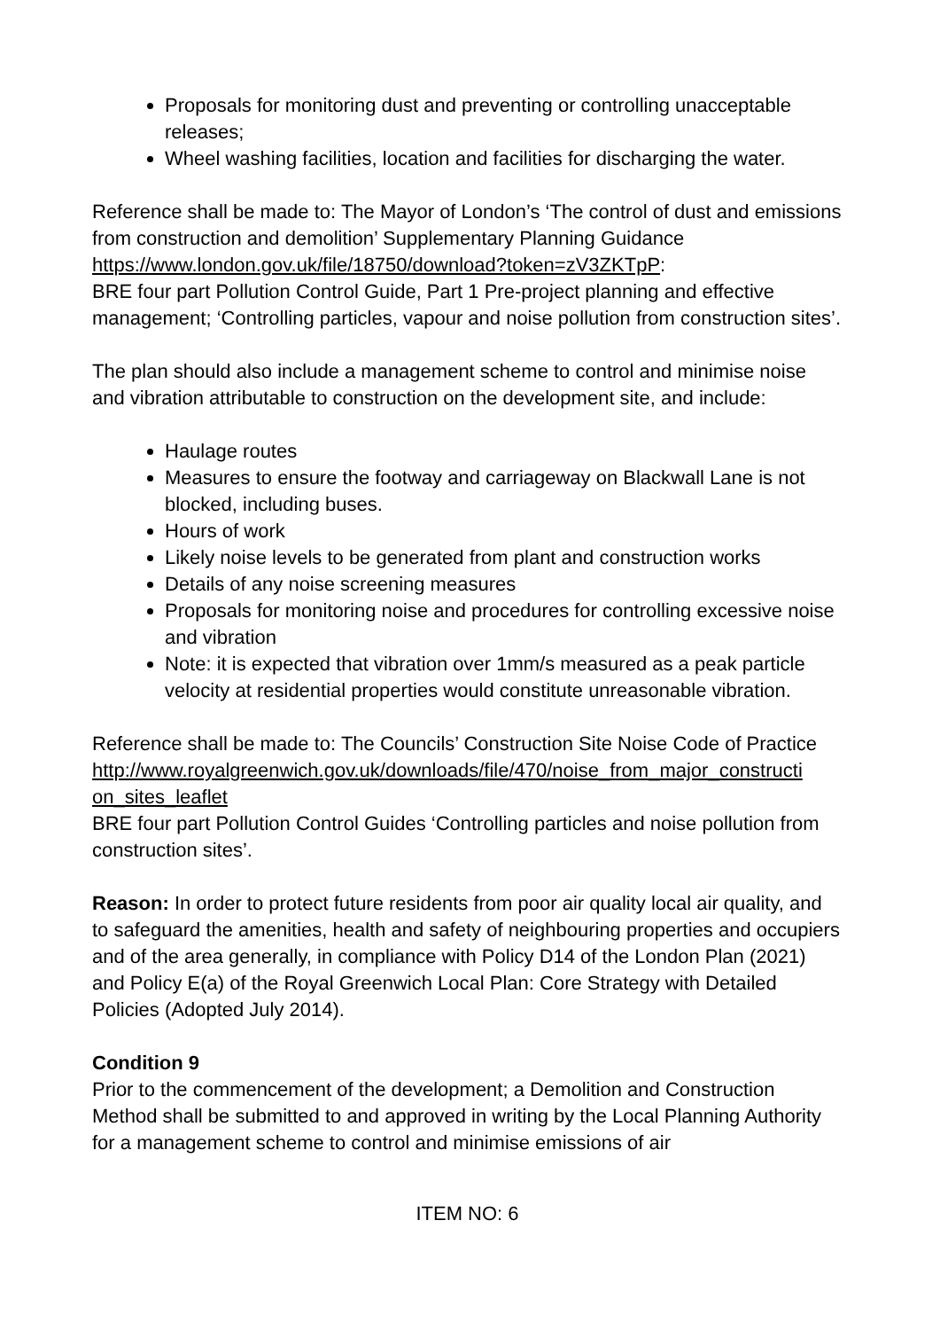Proposals for monitoring dust and preventing or controlling unacceptable releases;
Wheel washing facilities, location and facilities for discharging the water.
Reference shall be made to: The Mayor of London’s ‘The control of dust and emissions from construction and demolition’ Supplementary Planning Guidance https://www.london.gov.uk/file/18750/download?token=zV3ZKTpP:
BRE four part Pollution Control Guide, Part 1 Pre-project planning and effective management; ‘Controlling particles, vapour and noise pollution from construction sites’.
The plan should also include a management scheme to control and minimise noise and vibration attributable to construction on the development site, and include:
Haulage routes
Measures to ensure the footway and carriageway on Blackwall Lane is not blocked, including buses.
Hours of work
Likely noise levels to be generated from plant and construction works
Details of any noise screening measures
Proposals for monitoring noise and procedures for controlling excessive noise and vibration
Note: it is expected that vibration over 1mm/s measured as a peak particle velocity at residential properties would constitute unreasonable vibration.
Reference shall be made to: The Councils’ Construction Site Noise Code of Practice
http://www.royalgreenwich.gov.uk/downloads/file/470/noise_from_major_constructi on_sites_leaflet
BRE four part Pollution Control Guides ‘Controlling particles and noise pollution from construction sites’.
Reason: In order to protect future residents from poor air quality local air quality, and to safeguard the amenities, health and safety of neighbouring properties and occupiers and of the area generally, in compliance with Policy D14 of the London Plan (2021) and Policy E(a) of the Royal Greenwich Local Plan: Core Strategy with Detailed Policies (Adopted July 2014).
Condition 9
Prior to the commencement of the development; a Demolition and Construction Method shall be submitted to and approved in writing by the Local Planning Authority for a management scheme to control and minimise emissions of air
ITEM NO: 6